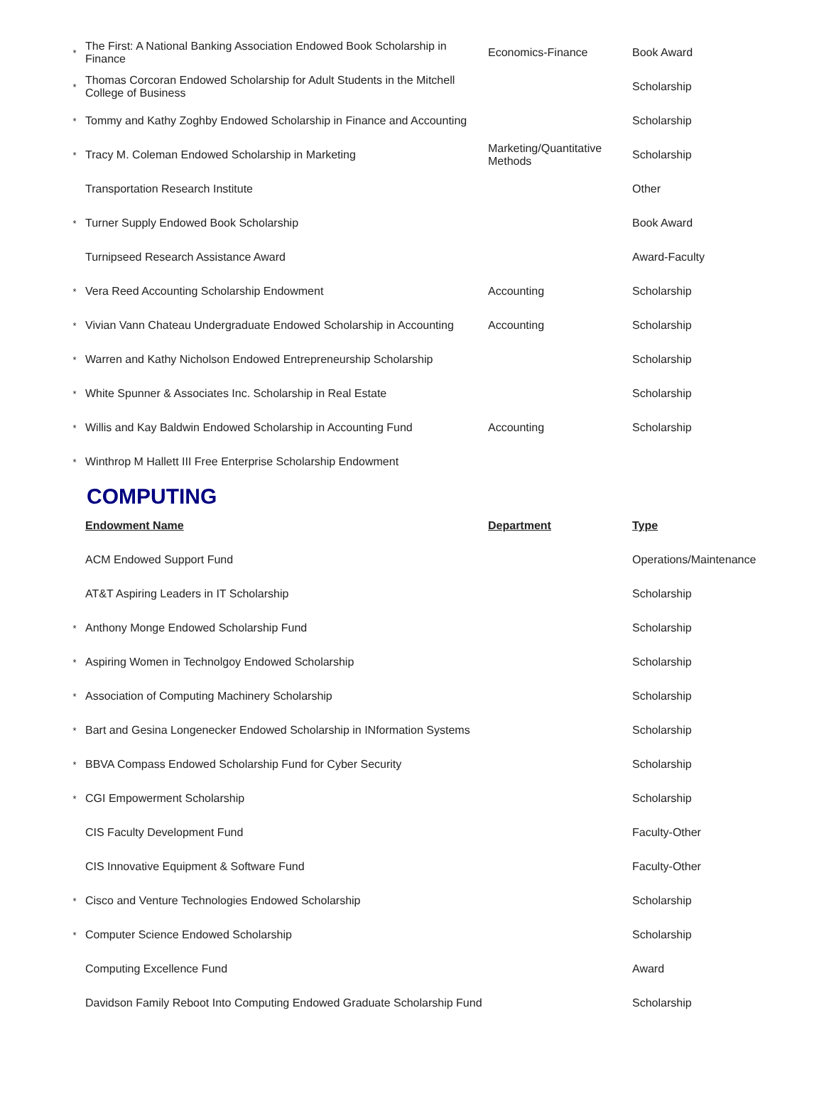| * | The First: A National Banking Association Endowed Book Scholarship in Finance | Economics-Finance | Book Award |
| * | Thomas Corcoran Endowed Scholarship for Adult Students in the Mitchell College of Business | | Scholarship |
| * | Tommy and Kathy Zoghby Endowed Scholarship in Finance and Accounting | | Scholarship |
| * | Tracy M. Coleman Endowed Scholarship in Marketing | Marketing/Quantitative Methods | Scholarship |
| | Transportation Research Institute | | Other |
| * | Turner Supply Endowed Book Scholarship | | Book Award |
| | Turnipseed Research Assistance Award | | Award-Faculty |
| * | Vera Reed Accounting Scholarship Endowment | Accounting | Scholarship |
| * | Vivian Vann Chateau Undergraduate Endowed Scholarship in Accounting | Accounting | Scholarship |
| * | Warren and Kathy Nicholson Endowed Entrepreneurship Scholarship | | Scholarship |
| * | White Spunner & Associates Inc. Scholarship in Real Estate | | Scholarship |
| * | Willis and Kay Baldwin Endowed Scholarship in Accounting Fund | Accounting | Scholarship |
| * | Winthrop M Hallett III Free Enterprise Scholarship Endowment | | |
COMPUTING
| | Endowment Name | Department | Type |
| | ACM Endowed Support Fund | | Operations/Maintenance |
| | AT&T Aspiring Leaders in IT Scholarship | | Scholarship |
| * | Anthony Monge Endowed Scholarship Fund | | Scholarship |
| * | Aspiring Women in Technolgoy Endowed Scholarship | | Scholarship |
| * | Association of Computing Machinery Scholarship | | Scholarship |
| * | Bart and Gesina Longenecker Endowed Scholarship in INformation Systems | | Scholarship |
| * | BBVA Compass Endowed Scholarship Fund for Cyber Security | | Scholarship |
| * | CGI Empowerment Scholarship | | Scholarship |
| | CIS Faculty Development Fund | | Faculty-Other |
| | CIS Innovative Equipment & Software Fund | | Faculty-Other |
| * | Cisco and Venture Technologies Endowed Scholarship | | Scholarship |
| * | Computer Science Endowed Scholarship | | Scholarship |
| | Computing Excellence Fund | | Award |
| | Davidson Family Reboot Into Computing Endowed Graduate Scholarship Fund | | Scholarship |